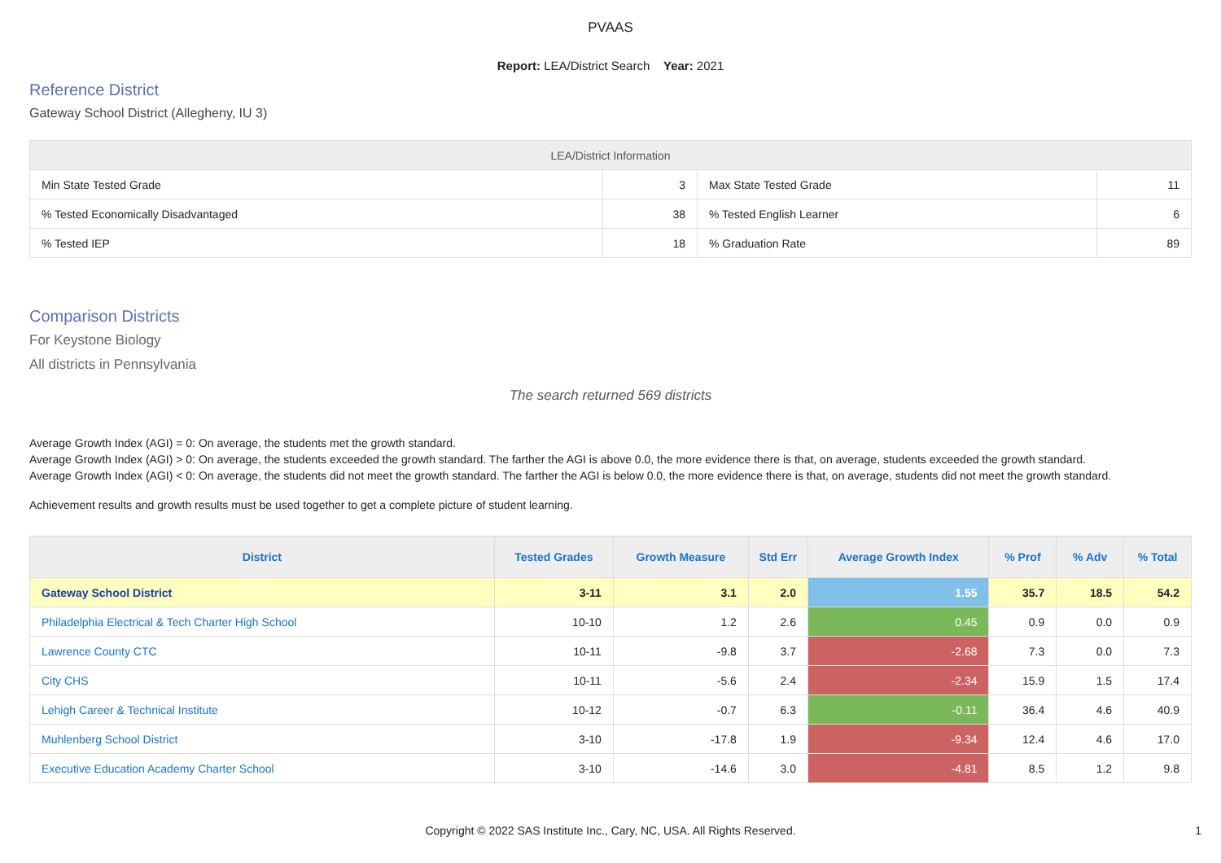PVAAS
Report: LEA/District Search Year: 2021
Reference District
Gateway School District (Allegheny, IU 3)
| LEA/District Information | | | |
| --- | --- | --- | --- |
| Min State Tested Grade | 3 | Max State Tested Grade | 11 |
| % Tested Economically Disadvantaged | 38 | % Tested English Learner | 6 |
| % Tested IEP | 18 | % Graduation Rate | 89 |
Comparison Districts
For Keystone Biology
All districts in Pennsylvania
The search returned 569 districts
Average Growth Index (AGI) = 0: On average, the students met the growth standard.
Average Growth Index (AGI) > 0: On average, the students exceeded the growth standard. The farther the AGI is above 0.0, the more evidence there is that, on average, students exceeded the growth standard.
Average Growth Index (AGI) < 0: On average, the students did not meet the growth standard. The farther the AGI is below 0.0, the more evidence there is that, on average, students did not meet the growth standard.
Achievement results and growth results must be used together to get a complete picture of student learning.
| District | Tested Grades | Growth Measure | Std Err | Average Growth Index | % Prof | % Adv | % Total |
| --- | --- | --- | --- | --- | --- | --- | --- |
| Gateway School District | 3-11 | 3.1 | 2.0 | 1.55 | 35.7 | 18.5 | 54.2 |
| Philadelphia Electrical & Tech Charter High School | 10-10 | 1.2 | 2.6 | 0.45 | 0.9 | 0.0 | 0.9 |
| Lawrence County CTC | 10-11 | -9.8 | 3.7 | -2.68 | 7.3 | 0.0 | 7.3 |
| City CHS | 10-11 | -5.6 | 2.4 | -2.34 | 15.9 | 1.5 | 17.4 |
| Lehigh Career & Technical Institute | 10-12 | -0.7 | 6.3 | -0.11 | 36.4 | 4.6 | 40.9 |
| Muhlenberg School District | 3-10 | -17.8 | 1.9 | -9.34 | 12.4 | 4.6 | 17.0 |
| Executive Education Academy Charter School | 3-10 | -14.6 | 3.0 | -4.81 | 8.5 | 1.2 | 9.8 |
Copyright © 2022 SAS Institute Inc., Cary, NC, USA. All Rights Reserved. 1